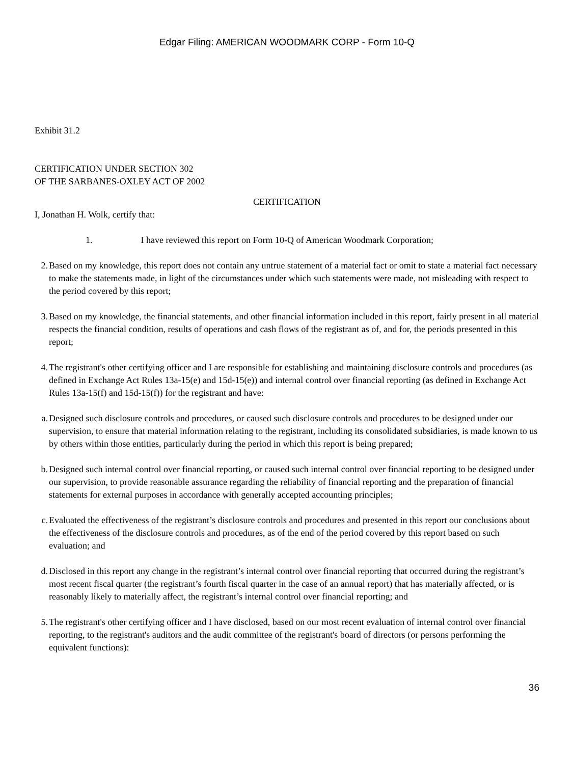Edgar Filing: AMERICAN WOODMARK CORP - Form 10-Q
Exhibit 31.2
CERTIFICATION UNDER SECTION 302
OF THE SARBANES-OXLEY ACT OF 2002
CERTIFICATION
I, Jonathan H. Wolk, certify that:
1. I have reviewed this report on Form 10-Q of American Woodmark Corporation;
2. Based on my knowledge, this report does not contain any untrue statement of a material fact or omit to state a material fact necessary to make the statements made, in light of the circumstances under which such statements were made, not misleading with respect to the period covered by this report;
3. Based on my knowledge, the financial statements, and other financial information included in this report, fairly present in all material respects the financial condition, results of operations and cash flows of the registrant as of, and for, the periods presented in this report;
4. The registrant's other certifying officer and I are responsible for establishing and maintaining disclosure controls and procedures (as defined in Exchange Act Rules 13a-15(e) and 15d-15(e)) and internal control over financial reporting (as defined in Exchange Act Rules 13a-15(f) and 15d-15(f)) for the registrant and have:
a. Designed such disclosure controls and procedures, or caused such disclosure controls and procedures to be designed under our supervision, to ensure that material information relating to the registrant, including its consolidated subsidiaries, is made known to us by others within those entities, particularly during the period in which this report is being prepared;
b. Designed such internal control over financial reporting, or caused such internal control over financial reporting to be designed under our supervision, to provide reasonable assurance regarding the reliability of financial reporting and the preparation of financial statements for external purposes in accordance with generally accepted accounting principles;
c. Evaluated the effectiveness of the registrant’s disclosure controls and procedures and presented in this report our conclusions about the effectiveness of the disclosure controls and procedures, as of the end of the period covered by this report based on such evaluation; and
d. Disclosed in this report any change in the registrant’s internal control over financial reporting that occurred during the registrant’s most recent fiscal quarter (the registrant’s fourth fiscal quarter in the case of an annual report) that has materially affected, or is reasonably likely to materially affect, the registrant’s internal control over financial reporting; and
5. The registrant's other certifying officer and I have disclosed, based on our most recent evaluation of internal control over financial reporting, to the registrant's auditors and the audit committee of the registrant's board of directors (or persons performing the equivalent functions):
36